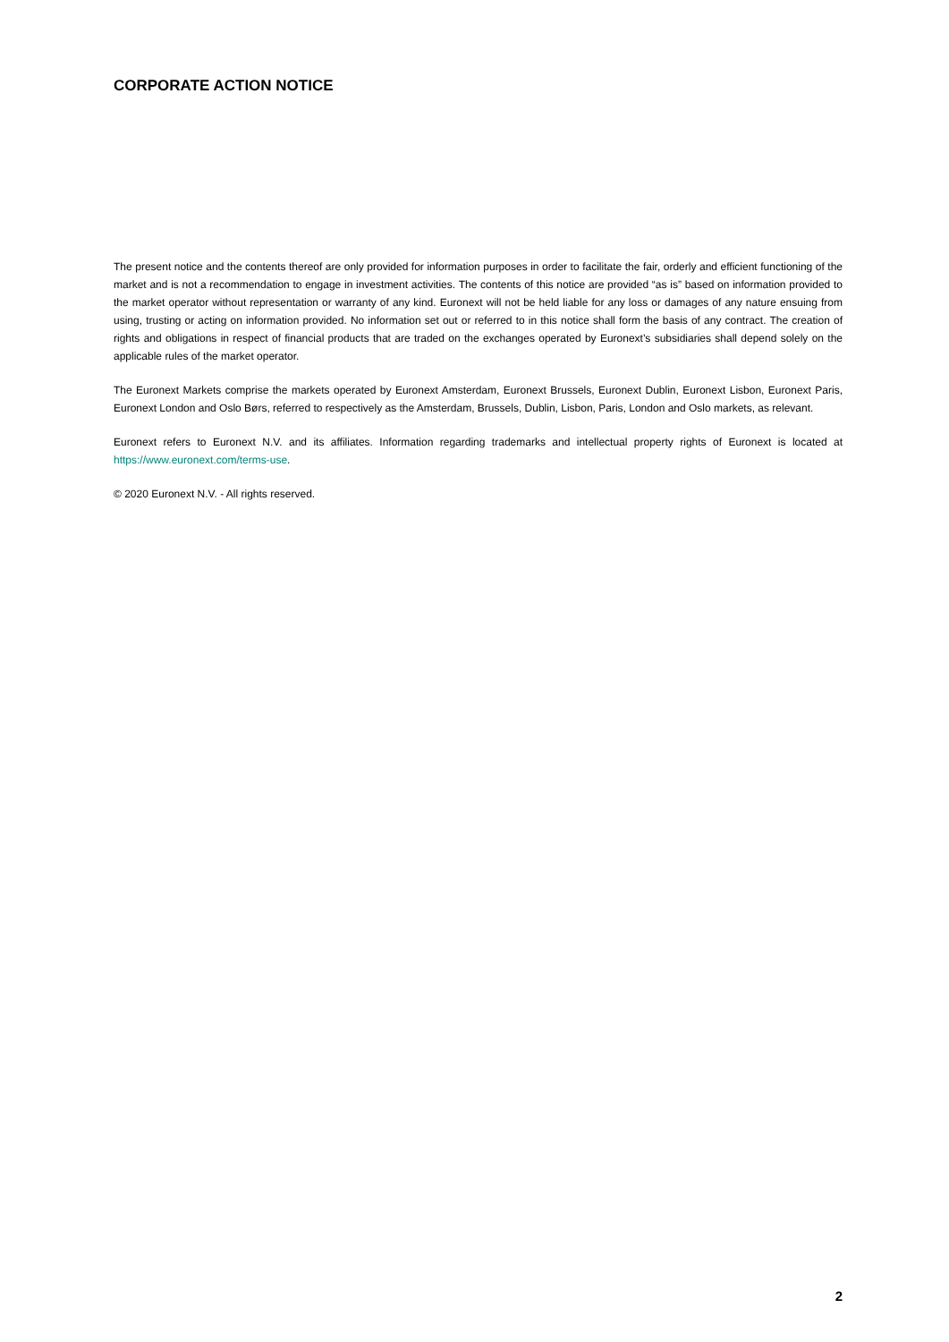CORPORATE ACTION NOTICE
The present notice and the contents thereof are only provided for information purposes in order to facilitate the fair, orderly and efficient functioning of the market and is not a recommendation to engage in investment activities. The contents of this notice are provided “as is” based on information provided to the market operator without representation or warranty of any kind. Euronext will not be held liable for any loss or damages of any nature ensuing from using, trusting or acting on information provided. No information set out or referred to in this notice shall form the basis of any contract. The creation of rights and obligations in respect of financial products that are traded on the exchanges operated by Euronext’s subsidiaries shall depend solely on the applicable rules of the market operator.
The Euronext Markets comprise the markets operated by Euronext Amsterdam, Euronext Brussels, Euronext Dublin, Euronext Lisbon, Euronext Paris, Euronext London and Oslo Børs, referred to respectively as the Amsterdam, Brussels, Dublin, Lisbon, Paris, London and Oslo markets, as relevant.
Euronext refers to Euronext N.V. and its affiliates. Information regarding trademarks and intellectual property rights of Euronext is located at https://www.euronext.com/terms-use.
© 2020 Euronext N.V. - All rights reserved.
2